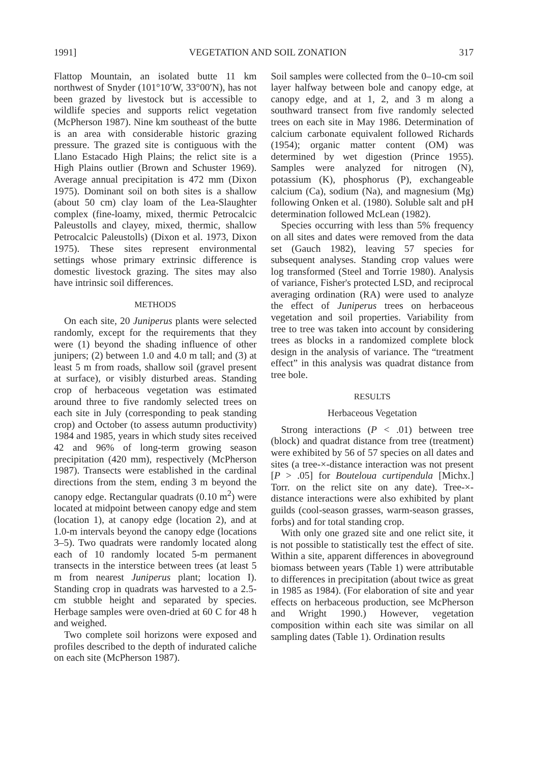1991] VEGETATION AND SOIL ZONATION 317
Flattop Mountain, an isolated butte 11 km northwest of Snyder (101°10′W, 33°00′N), has not been grazed by livestock but is accessible to wildlife species and supports relict vegetation (McPherson 1987). Nine km southeast of the butte is an area with considerable historic grazing pressure. The grazed site is contiguous with the Llano Estacado High Plains; the relict site is a High Plains outlier (Brown and Schuster 1969). Average annual precipitation is 472 mm (Dixon 1975). Dominant soil on both sites is a shallow (about 50 cm) clay loam of the Lea-Slaughter complex (fine-loamy, mixed, thermic Petrocalcic Paleustolls and clayey, mixed, thermic, shallow Petrocalcic Paleustolls) (Dixon et al. 1973, Dixon 1975). These sites represent environmental settings whose primary extrinsic difference is domestic livestock grazing. The sites may also have intrinsic soil differences.
METHODS
On each site, 20 Juniperus plants were selected randomly, except for the requirements that they were (1) beyond the shading influence of other junipers; (2) between 1.0 and 4.0 m tall; and (3) at least 5 m from roads, shallow soil (gravel present at surface), or visibly disturbed areas. Standing crop of herbaceous vegetation was estimated around three to five randomly selected trees on each site in July (corresponding to peak standing crop) and October (to assess autumn productivity) 1984 and 1985, years in which study sites received 42 and 96% of long-term growing season precipitation (420 mm), respectively (McPherson 1987). Transects were established in the cardinal directions from the stem, ending 3 m beyond the canopy edge. Rectangular quadrats (0.10 m<sup>2</sup>) were located at midpoint between canopy edge and stem (location 1), at canopy edge (location 2), and at 1.0-m intervals beyond the canopy edge (locations 3–5). Two quadrats were randomly located along each of 10 randomly located 5-m permanent transects in the interstice between trees (at least 5 m from nearest Juniperus plant; location I). Standing crop in quadrats was harvested to a 2.5-cm stubble height and separated by species. Herbage samples were oven-dried at 60 C for 48 h and weighed.
Two complete soil horizons were exposed and profiles described to the depth of indurated caliche on each site (McPherson 1987).
Soil samples were collected from the 0–10-cm soil layer halfway between bole and canopy edge, at canopy edge, and at 1, 2, and 3 m along a southward transect from five randomly selected trees on each site in May 1986. Determination of calcium carbonate equivalent followed Richards (1954); organic matter content (OM) was determined by wet digestion (Prince 1955). Samples were analyzed for nitrogen (N), potassium (K), phosphorus (P), exchangeable calcium (Ca), sodium (Na), and magnesium (Mg) following Onken et al. (1980). Soluble salt and pH determination followed McLean (1982).
Species occurring with less than 5% frequency on all sites and dates were removed from the data set (Gauch 1982), leaving 57 species for subsequent analyses. Standing crop values were log transformed (Steel and Torrie 1980). Analysis of variance, Fisher's protected LSD, and reciprocal averaging ordination (RA) were used to analyze the effect of Juniperus trees on herbaceous vegetation and soil properties. Variability from tree to tree was taken into account by considering trees as blocks in a randomized complete block design in the analysis of variance. The “treatment effect” in this analysis was quadrat distance from tree bole.
RESULTS
Herbaceous Vegetation
Strong interactions (P < .01) between tree (block) and quadrat distance from tree (treatment) were exhibited by 56 of 57 species on all dates and sites (a tree-×-distance interaction was not present [P > .05] for Bouteloua curtipendula [Michx.] Torr. on the relict site on any date). Tree-×-distance interactions were also exhibited by plant guilds (cool-season grasses, warm-season grasses, forbs) and for total standing crop.
With only one grazed site and one relict site, it is not possible to statistically test the effect of site. Within a site, apparent differences in aboveground biomass between years (Table 1) were attributable to differences in precipitation (about twice as great in 1985 as 1984). (For elaboration of site and year effects on herbaceous production, see McPherson and Wright 1990.) However, vegetation composition within each site was similar on all sampling dates (Table 1). Ordination results